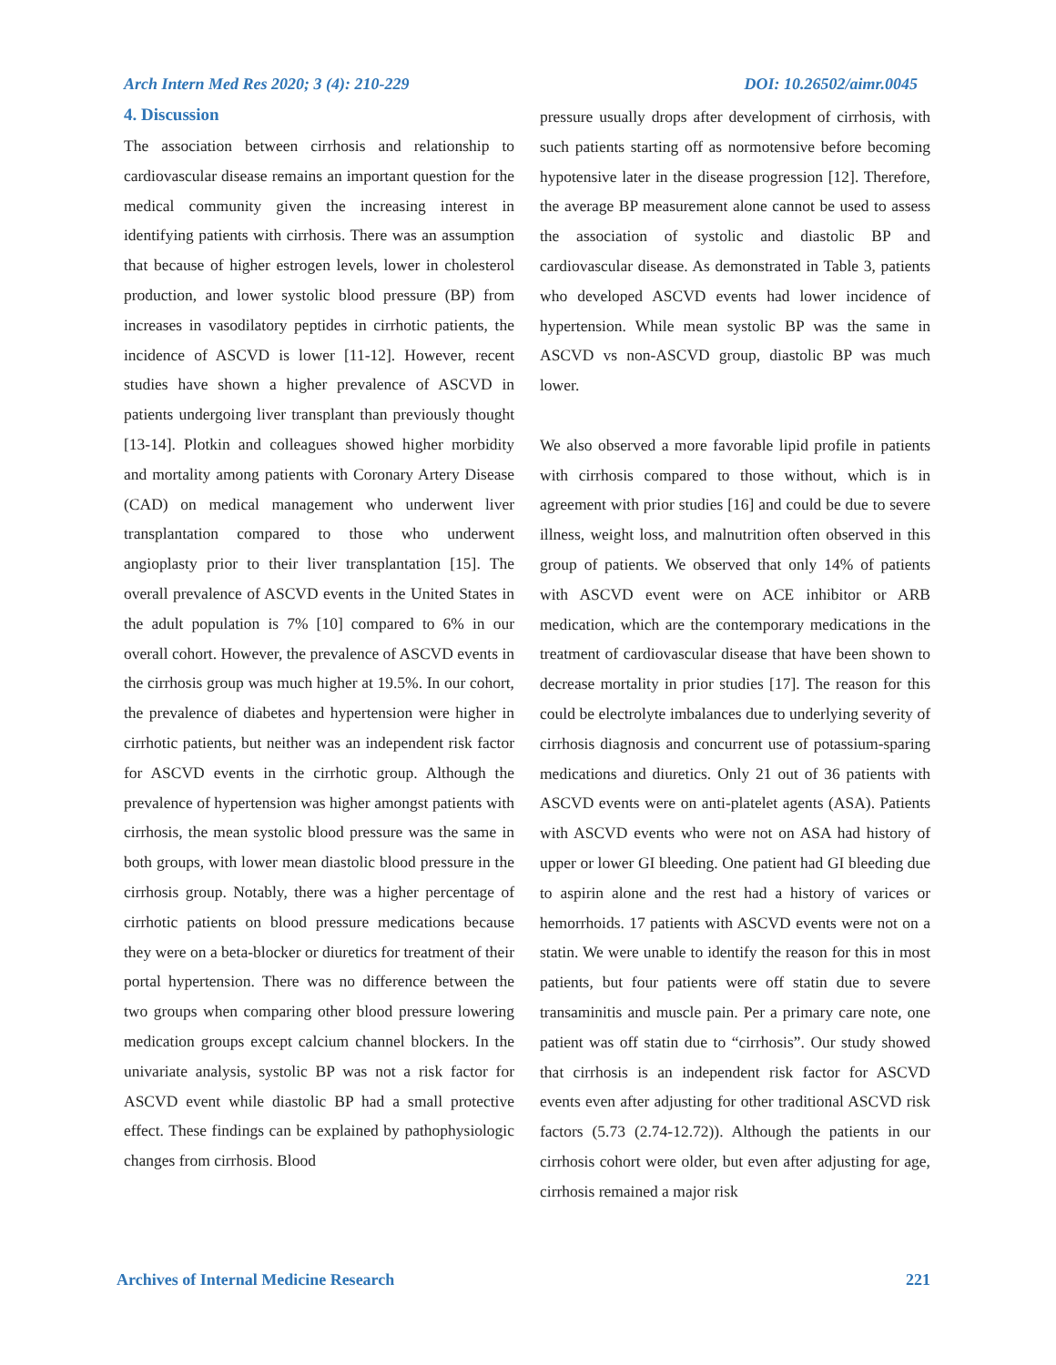Arch Intern Med Res 2020; 3 (4): 210-229 DOI: 10.26502/aimr.0045
4. Discussion
The association between cirrhosis and relationship to cardiovascular disease remains an important question for the medical community given the increasing interest in identifying patients with cirrhosis. There was an assumption that because of higher estrogen levels, lower in cholesterol production, and lower systolic blood pressure (BP) from increases in vasodilatory peptides in cirrhotic patients, the incidence of ASCVD is lower [11-12]. However, recent studies have shown a higher prevalence of ASCVD in patients undergoing liver transplant than previously thought [13-14]. Plotkin and colleagues showed higher morbidity and mortality among patients with Coronary Artery Disease (CAD) on medical management who underwent liver transplantation compared to those who underwent angioplasty prior to their liver transplantation [15]. The overall prevalence of ASCVD events in the United States in the adult population is 7% [10] compared to 6% in our overall cohort. However, the prevalence of ASCVD events in the cirrhosis group was much higher at 19.5%. In our cohort, the prevalence of diabetes and hypertension were higher in cirrhotic patients, but neither was an independent risk factor for ASCVD events in the cirrhotic group. Although the prevalence of hypertension was higher amongst patients with cirrhosis, the mean systolic blood pressure was the same in both groups, with lower mean diastolic blood pressure in the cirrhosis group. Notably, there was a higher percentage of cirrhotic patients on blood pressure medications because they were on a beta-blocker or diuretics for treatment of their portal hypertension. There was no difference between the two groups when comparing other blood pressure lowering medication groups except calcium channel blockers. In the univariate analysis, systolic BP was not a risk factor for ASCVD event while diastolic BP had a small protective effect. These findings can be explained by pathophysiologic changes from cirrhosis. Blood
pressure usually drops after development of cirrhosis, with such patients starting off as normotensive before becoming hypotensive later in the disease progression [12]. Therefore, the average BP measurement alone cannot be used to assess the association of systolic and diastolic BP and cardiovascular disease. As demonstrated in Table 3, patients who developed ASCVD events had lower incidence of hypertension. While mean systolic BP was the same in ASCVD vs non-ASCVD group, diastolic BP was much lower.
We also observed a more favorable lipid profile in patients with cirrhosis compared to those without, which is in agreement with prior studies [16] and could be due to severe illness, weight loss, and malnutrition often observed in this group of patients. We observed that only 14% of patients with ASCVD event were on ACE inhibitor or ARB medication, which are the contemporary medications in the treatment of cardiovascular disease that have been shown to decrease mortality in prior studies [17]. The reason for this could be electrolyte imbalances due to underlying severity of cirrhosis diagnosis and concurrent use of potassium-sparing medications and diuretics. Only 21 out of 36 patients with ASCVD events were on anti-platelet agents (ASA). Patients with ASCVD events who were not on ASA had history of upper or lower GI bleeding. One patient had GI bleeding due to aspirin alone and the rest had a history of varices or hemorrhoids. 17 patients with ASCVD events were not on a statin. We were unable to identify the reason for this in most patients, but four patients were off statin due to severe transaminitis and muscle pain. Per a primary care note, one patient was off statin due to “cirrhosis”. Our study showed that cirrhosis is an independent risk factor for ASCVD events even after adjusting for other traditional ASCVD risk factors (5.73 (2.74-12.72)). Although the patients in our cirrhosis cohort were older, but even after adjusting for age, cirrhosis remained a major risk
Archives of Internal Medicine Research 221